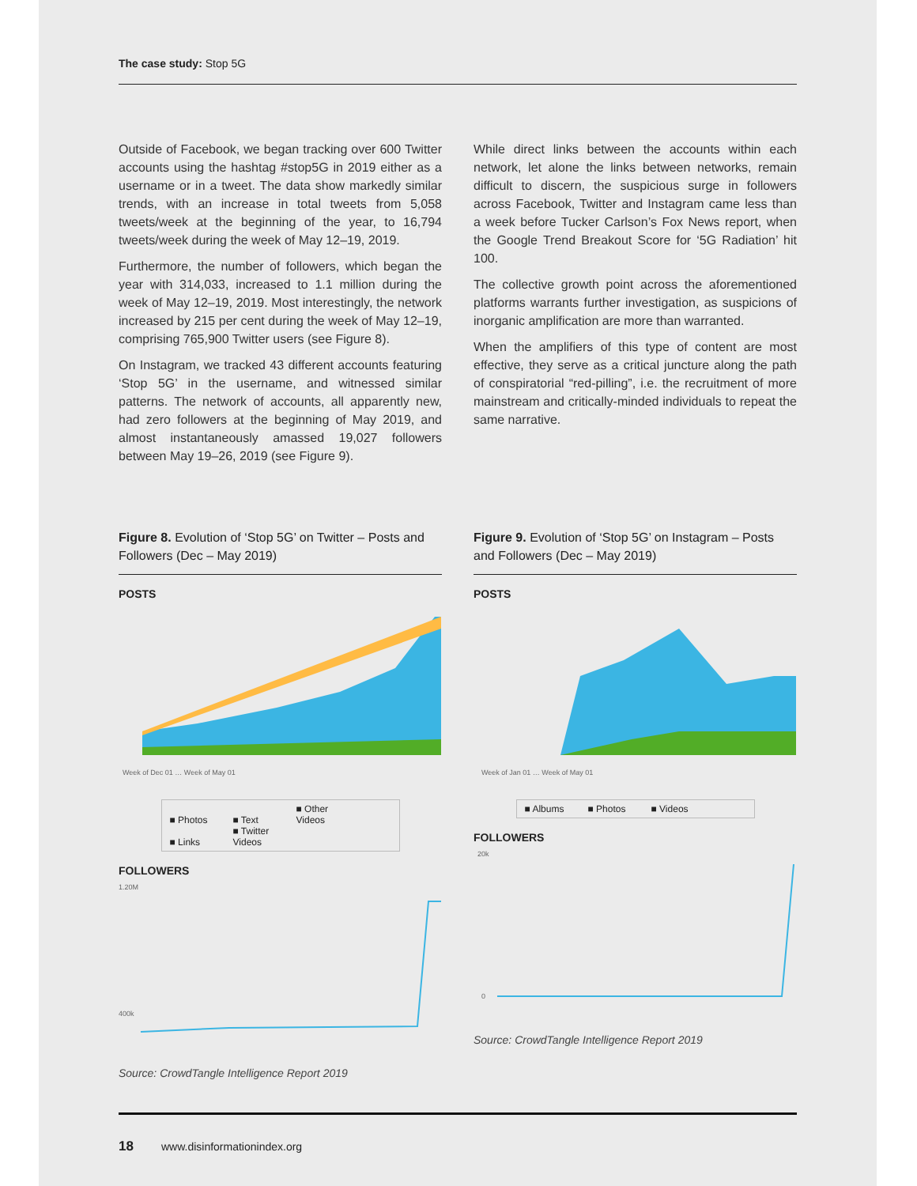The case study: Stop 5G
Outside of Facebook, we began tracking over 600 Twitter accounts using the hashtag #stop5G in 2019 either as a username or in a tweet. The data show markedly similar trends, with an increase in total tweets from 5,058 tweets/week at the beginning of the year, to 16,794 tweets/week during the week of May 12–19, 2019.
Furthermore, the number of followers, which began the year with 314,033, increased to 1.1 million during the week of May 12–19, 2019. Most interestingly, the network increased by 215 per cent during the week of May 12–19, comprising 765,900 Twitter users (see Figure 8).
On Instagram, we tracked 43 different accounts featuring ‘Stop 5G’ in the username, and witnessed similar patterns. The network of accounts, all apparently new, had zero followers at the beginning of May 2019, and almost instantaneously amassed 19,027 followers between May 19–26, 2019 (see Figure 9).
While direct links between the accounts within each network, let alone the links between networks, remain difficult to discern, the suspicious surge in followers across Facebook, Twitter and Instagram came less than a week before Tucker Carlson’s Fox News report, when the Google Trend Breakout Score for ‘5G Radiation’ hit 100.
The collective growth point across the aforementioned platforms warrants further investigation, as suspicions of inorganic amplification are more than warranted.
When the amplifiers of this type of content are most effective, they serve as a critical juncture along the path of conspiratorial “red-pilling”, i.e. the recruitment of more mainstream and critically-minded individuals to repeat the same narrative.
Figure 8. Evolution of ‘Stop 5G’ on Twitter – Posts and Followers (Dec – May 2019)
POSTS
Week of Dec 01 … Week of May 01
■ Photos ■ Text ■ Other Videos
■ Links ■ Twitter Videos
FOLLOWERS
1.20M
400k
Source: CrowdTangle Intelligence Report 2019
Figure 9. Evolution of ‘Stop 5G’ on Instagram – Posts and Followers (Dec – May 2019)
POSTS
Week of Jan 01 … Week of May 01
■ Albums ■ Photos ■ Videos
FOLLOWERS
20k
0
Source: CrowdTangle Intelligence Report 2019
18 www.disinformationindex.org